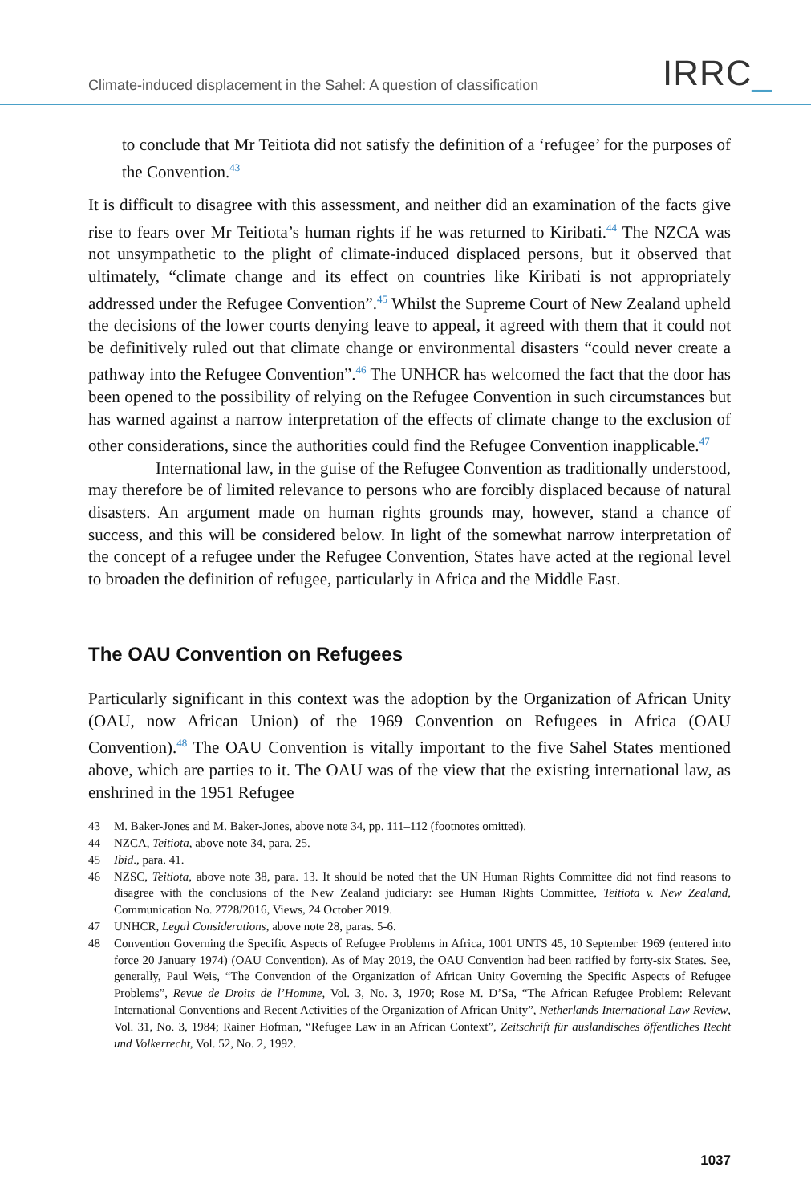Climate-induced displacement in the Sahel: A question of classification
IRRC_
to conclude that Mr Teitiota did not satisfy the definition of a ‘refugee’ for the purposes of the Convention.<sup>43</sup>
It is difficult to disagree with this assessment, and neither did an examination of the facts give rise to fears over Mr Teitiota’s human rights if he was returned to Kiribati.<sup>44</sup> The NZCA was not unsympathetic to the plight of climate-induced displaced persons, but it observed that ultimately, “climate change and its effect on countries like Kiribati is not appropriately addressed under the Refugee Convention”.<sup>45</sup> Whilst the Supreme Court of New Zealand upheld the decisions of the lower courts denying leave to appeal, it agreed with them that it could not be definitively ruled out that climate change or environmental disasters “could never create a pathway into the Refugee Convention”.<sup>46</sup> The UNHCR has welcomed the fact that the door has been opened to the possibility of relying on the Refugee Convention in such circumstances but has warned against a narrow interpretation of the effects of climate change to the exclusion of other considerations, since the authorities could find the Refugee Convention inapplicable.<sup>47</sup>
International law, in the guise of the Refugee Convention as traditionally understood, may therefore be of limited relevance to persons who are forcibly displaced because of natural disasters. An argument made on human rights grounds may, however, stand a chance of success, and this will be considered below. In light of the somewhat narrow interpretation of the concept of a refugee under the Refugee Convention, States have acted at the regional level to broaden the definition of refugee, particularly in Africa and the Middle East.
The OAU Convention on Refugees
Particularly significant in this context was the adoption by the Organization of African Unity (OAU, now African Union) of the 1969 Convention on Refugees in Africa (OAU Convention).<sup>48</sup> The OAU Convention is vitally important to the five Sahel States mentioned above, which are parties to it. The OAU was of the view that the existing international law, as enshrined in the 1951 Refugee
43 M. Baker-Jones and M. Baker-Jones, above note 34, pp. 111–112 (footnotes omitted).
44 NZCA, Teitiota, above note 34, para. 25.
45 Ibid., para. 41.
46 NZSC, Teitiota, above note 38, para. 13. It should be noted that the UN Human Rights Committee did not find reasons to disagree with the conclusions of the New Zealand judiciary: see Human Rights Committee, Teitiota v. New Zealand, Communication No. 2728/2016, Views, 24 October 2019.
47 UNHCR, Legal Considerations, above note 28, paras. 5-6.
48 Convention Governing the Specific Aspects of Refugee Problems in Africa, 1001 UNTS 45, 10 September 1969 (entered into force 20 January 1974) (OAU Convention). As of May 2019, the OAU Convention had been ratified by forty-six States. See, generally, Paul Weis, “The Convention of the Organization of African Unity Governing the Specific Aspects of Refugee Problems”, Revue de Droits de l’Homme, Vol. 3, No. 3, 1970; Rose M. D’Sa, “The African Refugee Problem: Relevant International Conventions and Recent Activities of the Organization of African Unity”, Netherlands International Law Review, Vol. 31, No. 3, 1984; Rainer Hofman, “Refugee Law in an African Context”, Zeitschrift für auslandisches öffentliches Recht und Volkerrecht, Vol. 52, No. 2, 1992.
1037